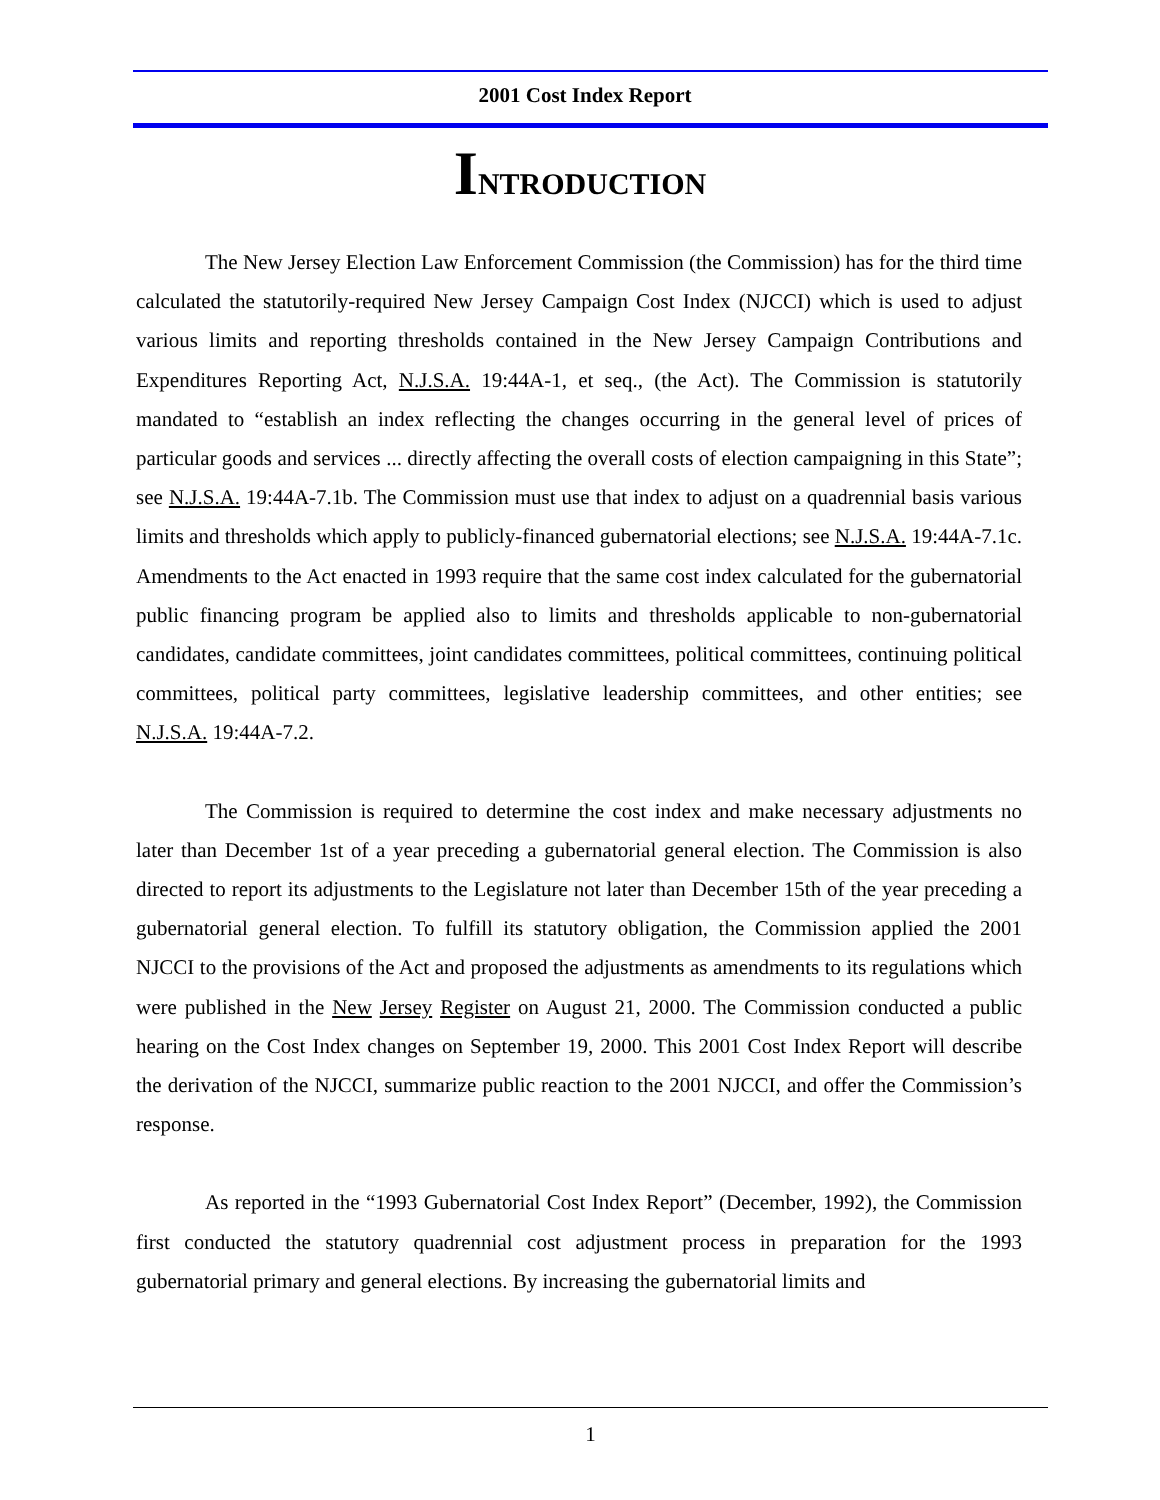2001 Cost Index Report
INTRODUCTION
The New Jersey Election Law Enforcement Commission (the Commission) has for the third time calculated the statutorily-required New Jersey Campaign Cost Index (NJCCI) which is used to adjust various limits and reporting thresholds contained in the New Jersey Campaign Contributions and Expenditures Reporting Act, N.J.S.A. 19:44A-1, et seq., (the Act). The Commission is statutorily mandated to “establish an index reflecting the changes occurring in the general level of prices of particular goods and services ... directly affecting the overall costs of election campaigning in this State”; see N.J.S.A. 19:44A-7.1b. The Commission must use that index to adjust on a quadrennial basis various limits and thresholds which apply to publicly-financed gubernatorial elections; see N.J.S.A. 19:44A-7.1c. Amendments to the Act enacted in 1993 require that the same cost index calculated for the gubernatorial public financing program be applied also to limits and thresholds applicable to non-gubernatorial candidates, candidate committees, joint candidates committees, political committees, continuing political committees, political party committees, legislative leadership committees, and other entities; see N.J.S.A. 19:44A-7.2.
The Commission is required to determine the cost index and make necessary adjustments no later than December 1st of a year preceding a gubernatorial general election. The Commission is also directed to report its adjustments to the Legislature not later than December 15th of the year preceding a gubernatorial general election. To fulfill its statutory obligation, the Commission applied the 2001 NJCCI to the provisions of the Act and proposed the adjustments as amendments to its regulations which were published in the New Jersey Register on August 21, 2000. The Commission conducted a public hearing on the Cost Index changes on September 19, 2000. This 2001 Cost Index Report will describe the derivation of the NJCCI, summarize public reaction to the 2001 NJCCI, and offer the Commission’s response.
As reported in the “1993 Gubernatorial Cost Index Report” (December, 1992), the Commission first conducted the statutory quadrennial cost adjustment process in preparation for the 1993 gubernatorial primary and general elections. By increasing the gubernatorial limits and
1